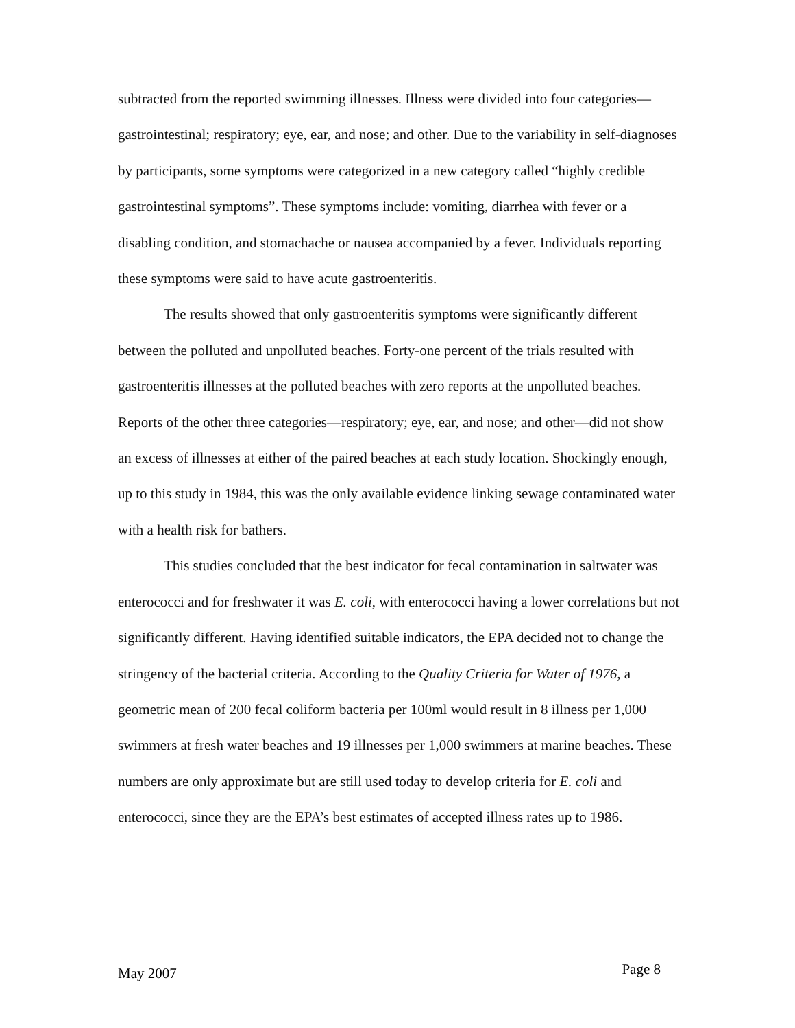subtracted from the reported swimming illnesses. Illness were divided into four categories—gastrointestinal; respiratory; eye, ear, and nose; and other. Due to the variability in self-diagnoses by participants, some symptoms were categorized in a new category called “highly credible gastrointestinal symptoms”. These symptoms include: vomiting, diarrhea with fever or a disabling condition, and stomachache or nausea accompanied by a fever. Individuals reporting these symptoms were said to have acute gastroenteritis.
The results showed that only gastroenteritis symptoms were significantly different between the polluted and unpolluted beaches. Forty-one percent of the trials resulted with gastroenteritis illnesses at the polluted beaches with zero reports at the unpolluted beaches. Reports of the other three categories—respiratory; eye, ear, and nose; and other—did not show an excess of illnesses at either of the paired beaches at each study location. Shockingly enough, up to this study in 1984, this was the only available evidence linking sewage contaminated water with a health risk for bathers.
This studies concluded that the best indicator for fecal contamination in saltwater was enterococci and for freshwater it was E. coli, with enterococci having a lower correlations but not significantly different. Having identified suitable indicators, the EPA decided not to change the stringency of the bacterial criteria. According to the Quality Criteria for Water of 1976, a geometric mean of 200 fecal coliform bacteria per 100ml would result in 8 illness per 1,000 swimmers at fresh water beaches and 19 illnesses per 1,000 swimmers at marine beaches. These numbers are only approximate but are still used today to develop criteria for E. coli and enterococci, since they are the EPA’s best estimates of accepted illness rates up to 1986.
May 2007 Page 8